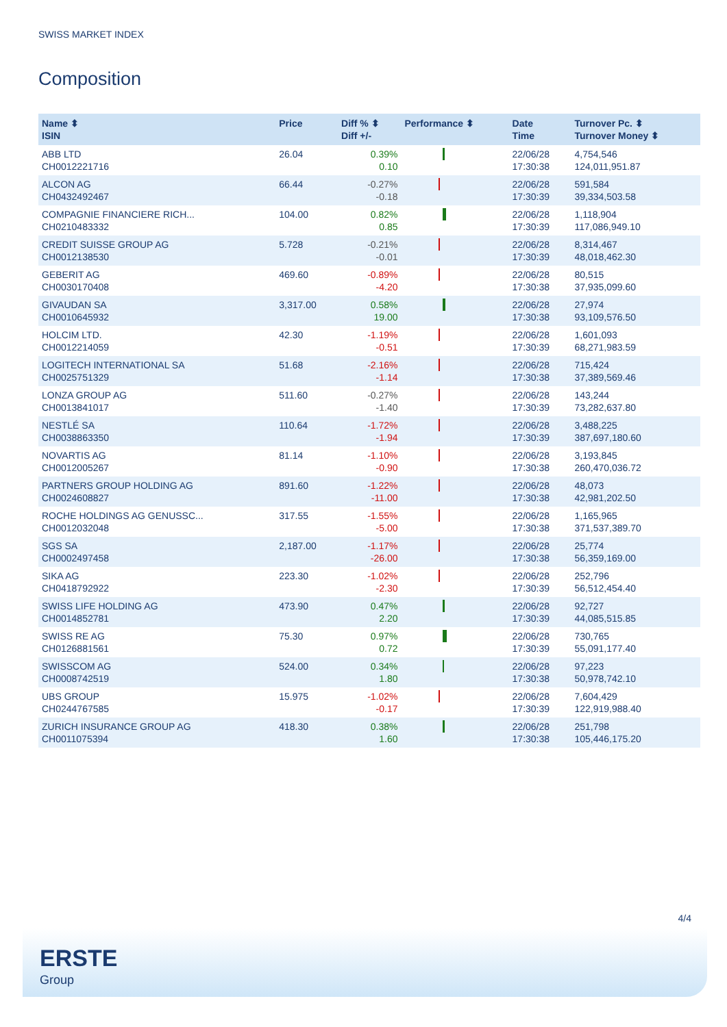SWISS MARKET INDEX
Composition
| Name ⬍ ISIN | Price | Diff % ⬍ Diff +/- | Performance ⬍ | Date Time | Turnover Pc. ⬍ Turnover Money ⬍ |
| --- | --- | --- | --- | --- | --- |
| ABB LTD CH0012221716 | 26.04 | 0.39% 0.10 | | 22/06/28 17:30:38 | 4,754,546 124,011,951.87 |
| ALCON AG CH0432492467 | 66.44 | -0.27% -0.18 | | 22/06/28 17:30:39 | 591,584 39,334,503.58 |
| COMPAGNIE FINANCIERE RICH... CH0210483332 | 104.00 | 0.82% 0.85 | | 22/06/28 17:30:39 | 1,118,904 117,086,949.10 |
| CREDIT SUISSE GROUP AG CH0012138530 | 5.728 | -0.21% -0.01 | | 22/06/28 17:30:39 | 8,314,467 48,018,462.30 |
| GEBERIT AG CH0030170408 | 469.60 | -0.89% -4.20 | | 22/06/28 17:30:38 | 80,515 37,935,099.60 |
| GIVAUDAN SA CH0010645932 | 3,317.00 | 0.58% 19.00 | | 22/06/28 17:30:38 | 27,974 93,109,576.50 |
| HOLCIM LTD. CH0012214059 | 42.30 | -1.19% -0.51 | | 22/06/28 17:30:39 | 1,601,093 68,271,983.59 |
| LOGITECH INTERNATIONAL SA CH0025751329 | 51.68 | -2.16% -1.14 | | 22/06/28 17:30:38 | 715,424 37,389,569.46 |
| LONZA GROUP AG CH0013841017 | 511.60 | -0.27% -1.40 | | 22/06/28 17:30:39 | 143,244 73,282,637.80 |
| NESTLÉ SA CH0038863350 | 110.64 | -1.72% -1.94 | | 22/06/28 17:30:39 | 3,488,225 387,697,180.60 |
| NOVARTIS AG CH0012005267 | 81.14 | -1.10% -0.90 | | 22/06/28 17:30:38 | 3,193,845 260,470,036.72 |
| PARTNERS GROUP HOLDING AG CH0024608827 | 891.60 | -1.22% -11.00 | | 22/06/28 17:30:38 | 48,073 42,981,202.50 |
| ROCHE HOLDINGS AG GENUSSC... CH0012032048 | 317.55 | -1.55% -5.00 | | 22/06/28 17:30:38 | 1,165,965 371,537,389.70 |
| SGS SA CH0002497458 | 2,187.00 | -1.17% -26.00 | | 22/06/28 17:30:38 | 25,774 56,359,169.00 |
| SIKA AG CH0418792922 | 223.30 | -1.02% -2.30 | | 22/06/28 17:30:39 | 252,796 56,512,454.40 |
| SWISS LIFE HOLDING AG CH0014852781 | 473.90 | 0.47% 2.20 | | 22/06/28 17:30:39 | 92,727 44,085,515.85 |
| SWISS RE AG CH0126881561 | 75.30 | 0.97% 0.72 | | 22/06/28 17:30:39 | 730,765 55,091,177.40 |
| SWISSCOM AG CH0008742519 | 524.00 | 0.34% 1.80 | | 22/06/28 17:30:38 | 97,223 50,978,742.10 |
| UBS GROUP CH0244767585 | 15.975 | -1.02% -0.17 | | 22/06/28 17:30:39 | 7,604,429 122,919,988.40 |
| ZURICH INSURANCE GROUP AG CH0011075394 | 418.30 | 0.38% 1.60 | | 22/06/28 17:30:38 | 251,798 105,446,175.20 |
4/4
ERSTE
Group